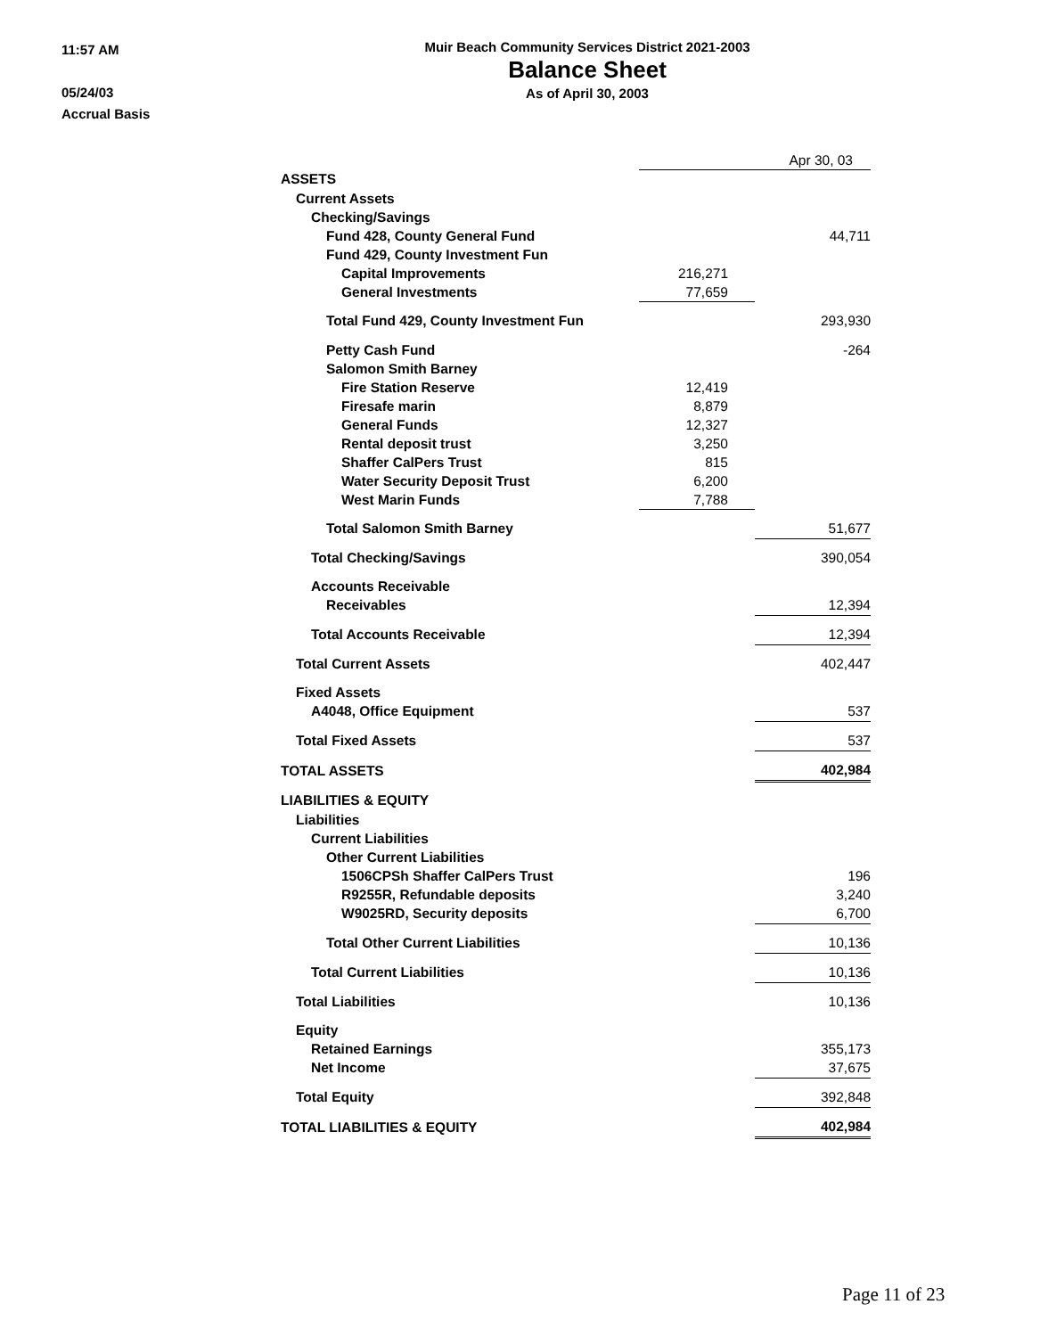11:57 AM
05/24/03
Accrual Basis
Muir Beach Community Services District 2021-2003
Balance Sheet
As of April 30, 2003
| | Apr 30, 03 | |
| --- | --- | --- |
| ASSETS | | |
| Current Assets | | |
| Checking/Savings | | |
| Fund 428, County General Fund | | 44,711 |
| Fund 429, County Investment Fun | | |
| Capital Improvements | 216,271 | |
| General Investments | 77,659 | |
| Total Fund 429, County Investment Fun | | 293,930 |
| Petty Cash Fund | | -264 |
| Salomon Smith Barney | | |
| Fire Station Reserve | 12,419 | |
| Firesafe marin | 8,879 | |
| General Funds | 12,327 | |
| Rental deposit trust | 3,250 | |
| Shaffer CalPers Trust | 815 | |
| Water Security Deposit Trust | 6,200 | |
| West Marin Funds | 7,788 | |
| Total Salomon Smith Barney | | 51,677 |
| Total Checking/Savings | | 390,054 |
| Accounts Receivable | | |
| Receivables | | 12,394 |
| Total Accounts Receivable | | 12,394 |
| Total Current Assets | | 402,447 |
| Fixed Assets | | |
| A4048, Office Equipment | | 537 |
| Total Fixed Assets | | 537 |
| TOTAL ASSETS | | 402,984 |
| LIABILITIES & EQUITY | | |
| Liabilities | | |
| Current Liabilities | | |
| Other Current Liabilities | | |
| 1506CPSh Shaffer CalPers Trust | | 196 |
| R9255R, Refundable deposits | | 3,240 |
| W9025RD, Security deposits | | 6,700 |
| Total Other Current Liabilities | | 10,136 |
| Total Current Liabilities | | 10,136 |
| Total Liabilities | | 10,136 |
| Equity | | |
| Retained Earnings | | 355,173 |
| Net Income | | 37,675 |
| Total Equity | | 392,848 |
| TOTAL LIABILITIES & EQUITY | | 402,984 |
Page 11 of 23